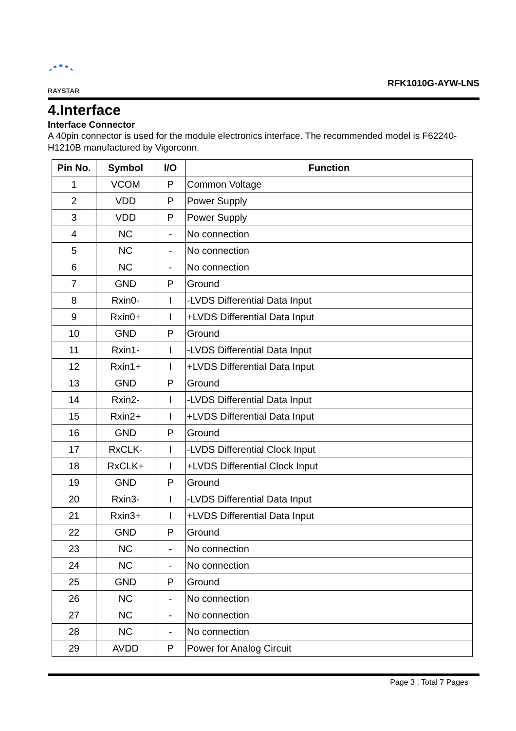RAYSTAR
RFK1010G-AYW-LNS
4.Interface
Interface Connector
A 40pin connector is used for the module electronics interface. The recommended model is F62240-H1210B manufactured by Vigorconn.
| Pin No. | Symbol | I/O | Function |
| --- | --- | --- | --- |
| 1 | VCOM | P | Common Voltage |
| 2 | VDD | P | Power Supply |
| 3 | VDD | P | Power Supply |
| 4 | NC | - | No connection |
| 5 | NC | - | No connection |
| 6 | NC | - | No connection |
| 7 | GND | P | Ground |
| 8 | Rxin0- | I | -LVDS Differential Data Input |
| 9 | Rxin0+ | I | +LVDS Differential Data Input |
| 10 | GND | P | Ground |
| 11 | Rxin1- | I | -LVDS Differential Data Input |
| 12 | Rxin1+ | I | +LVDS Differential Data Input |
| 13 | GND | P | Ground |
| 14 | Rxin2- | I | -LVDS Differential Data Input |
| 15 | Rxin2+ | I | +LVDS Differential Data Input |
| 16 | GND | P | Ground |
| 17 | RxCLK- | I | -LVDS Differential Clock Input |
| 18 | RxCLK+ | I | +LVDS Differential Clock Input |
| 19 | GND | P | Ground |
| 20 | Rxin3- | I | -LVDS Differential Data Input |
| 21 | Rxin3+ | I | +LVDS Differential Data Input |
| 22 | GND | P | Ground |
| 23 | NC | - | No connection |
| 24 | NC | - | No connection |
| 25 | GND | P | Ground |
| 26 | NC | - | No connection |
| 27 | NC | - | No connection |
| 28 | NC | - | No connection |
| 29 | AVDD | P | Power for Analog Circuit |
Page 3 , Total 7 Pages